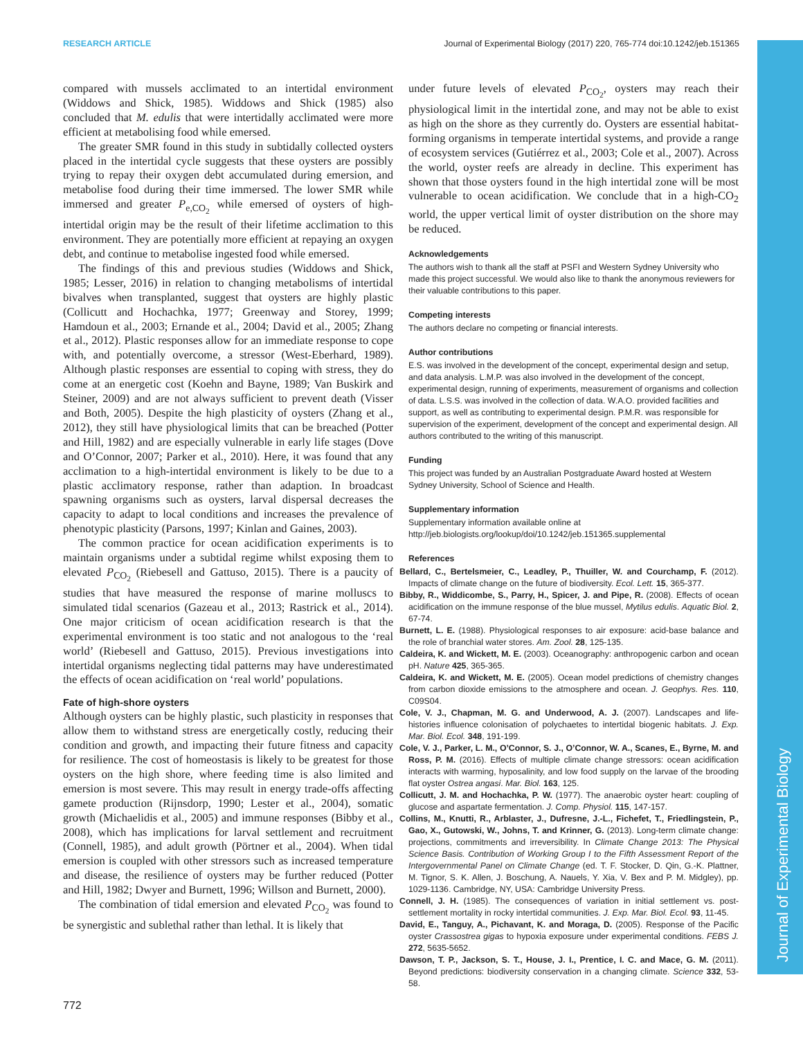Journal of Experimental Biology
RESEARCH ARTICLE Journal of Experimental Biology (2017) 220, 765-774 doi:10.1242/jeb.151365
compared with mussels acclimated to an intertidal environment (Widdows and Shick, 1985). Widdows and Shick (1985) also concluded that M. edulis that were intertidally acclimated were more efficient at metabolising food while emersed.
The greater SMR found in this study in subtidally collected oysters placed in the intertidal cycle suggests that these oysters are possibly trying to repay their oxygen debt accumulated during emersion, and metabolise food during their time immersed. The lower SMR while immersed and greater P<sub>e,CO<sub>2</sub></sub> while emersed of oysters of high-intertidal origin may be the result of their lifetime acclimation to this environment. They are potentially more efficient at repaying an oxygen debt, and continue to metabolise ingested food while emersed.
The findings of this and previous studies (Widdows and Shick, 1985; Lesser, 2016) in relation to changing metabolisms of intertidal bivalves when transplanted, suggest that oysters are highly plastic (Collicutt and Hochachka, 1977; Greenway and Storey, 1999; Hamdoun et al., 2003; Ernande et al., 2004; David et al., 2005; Zhang et al., 2012). Plastic responses allow for an immediate response to cope with, and potentially overcome, a stressor (West-Eberhard, 1989). Although plastic responses are essential to coping with stress, they do come at an energetic cost (Koehn and Bayne, 1989; Van Buskirk and Steiner, 2009) and are not always sufficient to prevent death (Visser and Both, 2005). Despite the high plasticity of oysters (Zhang et al., 2012), they still have physiological limits that can be breached (Potter and Hill, 1982) and are especially vulnerable in early life stages (Dove and O’Connor, 2007; Parker et al., 2010). Here, it was found that any acclimation to a high-intertidal environment is likely to be due to a plastic acclimatory response, rather than adaption. In broadcast spawning organisms such as oysters, larval dispersal decreases the capacity to adapt to local conditions and increases the prevalence of phenotypic plasticity (Parsons, 1997; Kinlan and Gaines, 2003).
The common practice for ocean acidification experiments is to maintain organisms under a subtidal regime whilst exposing them to elevated P<sub>CO<sub>2</sub></sub> (Riebesell and Gattuso, 2015). There is a paucity of studies that have measured the response of marine molluscs to simulated tidal scenarios (Gazeau et al., 2013; Rastrick et al., 2014). One major criticism of ocean acidification research is that the experimental environment is too static and not analogous to the ‘real world’ (Riebesell and Gattuso, 2015). Previous investigations into intertidal organisms neglecting tidal patterns may have underestimated the effects of ocean acidification on ‘real world’ populations.
Fate of high-shore oysters
Although oysters can be highly plastic, such plasticity in responses that allow them to withstand stress are energetically costly, reducing their condition and growth, and impacting their future fitness and capacity for resilience. The cost of homeostasis is likely to be greatest for those oysters on the high shore, where feeding time is also limited and emersion is most severe. This may result in energy trade-offs affecting gamete production (Rijnsdorp, 1990; Lester et al., 2004), somatic growth (Michaelidis et al., 2005) and immune responses (Bibby et al., 2008), which has implications for larval settlement and recruitment (Connell, 1985), and adult growth (Pörtner et al., 2004). When tidal emersion is coupled with other stressors such as increased temperature and disease, the resilience of oysters may be further reduced (Potter and Hill, 1982; Dwyer and Burnett, 1996; Willson and Burnett, 2000).
The combination of tidal emersion and elevated P<sub>CO<sub>2</sub></sub> was found to be synergistic and sublethal rather than lethal. It is likely that
under future levels of elevated P<sub>CO<sub>2</sub></sub>, oysters may reach their physiological limit in the intertidal zone, and may not be able to exist as high on the shore as they currently do. Oysters are essential habitat-forming organisms in temperate intertidal systems, and provide a range of ecosystem services (Gutiérrez et al., 2003; Cole et al., 2007). Across the world, oyster reefs are already in decline. This experiment has shown that those oysters found in the high intertidal zone will be most vulnerable to ocean acidification. We conclude that in a high-CO<sub>2</sub> world, the upper vertical limit of oyster distribution on the shore may be reduced.
Acknowledgements
The authors wish to thank all the staff at PSFI and Western Sydney University who made this project successful. We would also like to thank the anonymous reviewers for their valuable contributions to this paper.
Competing interests
The authors declare no competing or financial interests.
Author contributions
E.S. was involved in the development of the concept, experimental design and setup, and data analysis. L.M.P. was also involved in the development of the concept, experimental design, running of experiments, measurement of organisms and collection of data. L.S.S. was involved in the collection of data. W.A.O. provided facilities and support, as well as contributing to experimental design. P.M.R. was responsible for supervision of the experiment, development of the concept and experimental design. All authors contributed to the writing of this manuscript.
Funding
This project was funded by an Australian Postgraduate Award hosted at Western Sydney University, School of Science and Health.
Supplementary information
Supplementary information available online at
http://jeb.biologists.org/lookup/doi/10.1242/jeb.151365.supplemental
References
Bellard, C., Bertelsmeier, C., Leadley, P., Thuiller, W. and Courchamp, F. (2012). Impacts of climate change on the future of biodiversity. Ecol. Lett. 15, 365-377.
Bibby, R., Widdicombe, S., Parry, H., Spicer, J. and Pipe, R. (2008). Effects of ocean acidification on the immune response of the blue mussel, Mytilus edulis. Aquatic Biol. 2, 67-74.
Burnett, L. E. (1988). Physiological responses to air exposure: acid-base balance and the role of branchial water stores. Am. Zool. 28, 125-135.
Caldeira, K. and Wickett, M. E. (2003). Oceanography: anthropogenic carbon and ocean pH. Nature 425, 365-365.
Caldeira, K. and Wickett, M. E. (2005). Ocean model predictions of chemistry changes from carbon dioxide emissions to the atmosphere and ocean. J. Geophys. Res. 110, C09S04.
Cole, V. J., Chapman, M. G. and Underwood, A. J. (2007). Landscapes and life-histories influence colonisation of polychaetes to intertidal biogenic habitats. J. Exp. Mar. Biol. Ecol. 348, 191-199.
Cole, V. J., Parker, L. M., O’Connor, S. J., O’Connor, W. A., Scanes, E., Byrne, M. and Ross, P. M. (2016). Effects of multiple climate change stressors: ocean acidification interacts with warming, hyposalinity, and low food supply on the larvae of the brooding flat oyster Ostrea angasi. Mar. Biol. 163, 125.
Collicutt, J. M. and Hochachka, P. W. (1977). The anaerobic oyster heart: coupling of glucose and aspartate fermentation. J. Comp. Physiol. 115, 147-157.
Collins, M., Knutti, R., Arblaster, J., Dufresne, J.-L., Fichefet, T., Friedlingstein, P., Gao, X., Gutowski, W., Johns, T. and Krinner, G. (2013). Long-term climate change: projections, commitments and irreversibility. In Climate Change 2013: The Physical Science Basis. Contribution of Working Group I to the Fifth Assessment Report of the Intergovernmental Panel on Climate Change (ed. T. F. Stocker, D. Qin, G.-K. Plattner, M. Tignor, S. K. Allen, J. Boschung, A. Nauels, Y. Xia, V. Bex and P. M. Midgley), pp. 1029-1136. Cambridge, NY, USA: Cambridge University Press.
Connell, J. H. (1985). The consequences of variation in initial settlement vs. post-settlement mortality in rocky intertidal communities. J. Exp. Mar. Biol. Ecol. 93, 11-45.
David, E., Tanguy, A., Pichavant, K. and Moraga, D. (2005). Response of the Pacific oyster Crassostrea gigas to hypoxia exposure under experimental conditions. FEBS J. 272, 5635-5652.
Dawson, T. P., Jackson, S. T., House, J. I., Prentice, I. C. and Mace, G. M. (2011). Beyond predictions: biodiversity conservation in a changing climate. Science 332, 53-58.
772